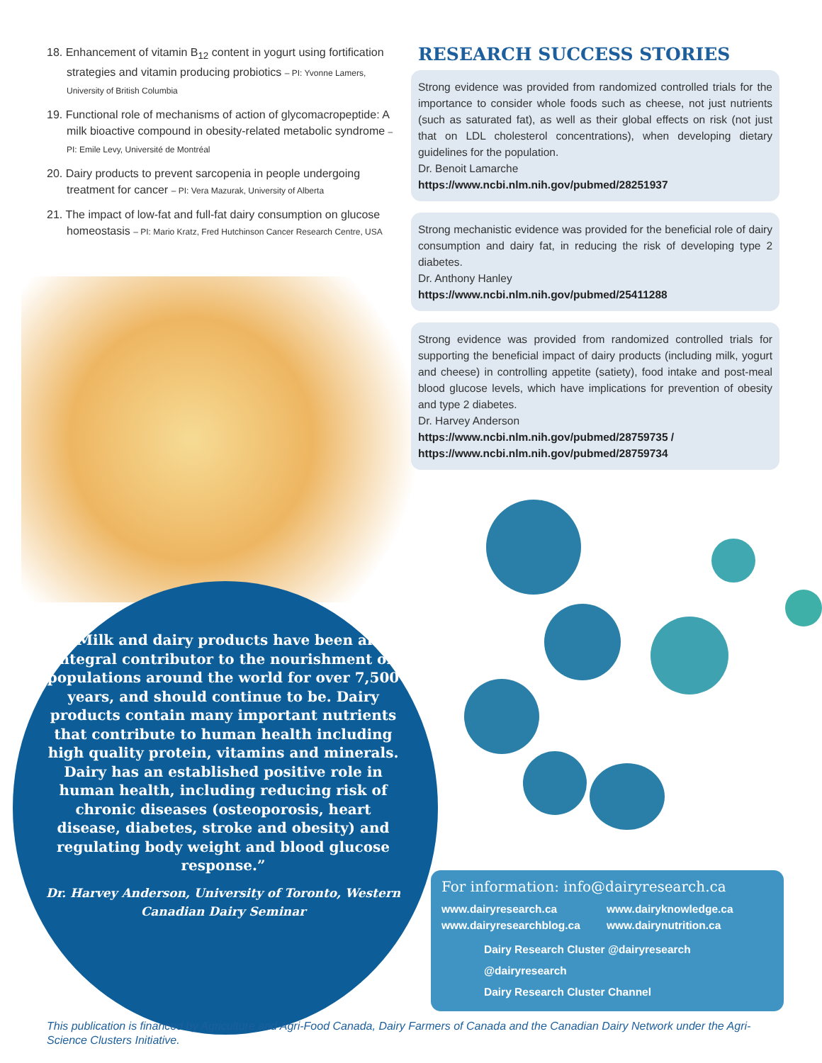18. Enhancement of vitamin B<sub>12</sub> content in yogurt using fortification strategies and vitamin producing probiotics – PI: Yvonne Lamers, University of British Columbia
19. Functional role of mechanisms of action of glycomacropeptide: A milk bioactive compound in obesity-related metabolic syndrome – PI: Emile Levy, Université de Montréal
20. Dairy products to prevent sarcopenia in people undergoing treatment for cancer – PI: Vera Mazurak, University of Alberta
21. The impact of low-fat and full-fat dairy consumption on glucose homeostasis – PI: Mario Kratz, Fred Hutchinson Cancer Research Centre, USA
RESEARCH SUCCESS STORIES
Strong evidence was provided from randomized controlled trials for the importance to consider whole foods such as cheese, not just nutrients (such as saturated fat), as well as their global effects on risk (not just that on LDL cholesterol concentrations), when developing dietary guidelines for the population.
Dr. Benoit Lamarche
https://www.ncbi.nlm.nih.gov/pubmed/28251937
Strong mechanistic evidence was provided for the beneficial role of dairy consumption and dairy fat, in reducing the risk of developing type 2 diabetes.
Dr. Anthony Hanley
https://www.ncbi.nlm.nih.gov/pubmed/25411288
Strong evidence was provided from randomized controlled trials for supporting the beneficial impact of dairy products (including milk, yogurt and cheese) in controlling appetite (satiety), food intake and post-meal blood glucose levels, which have implications for prevention of obesity and type 2 diabetes.
Dr. Harvey Anderson
https://www.ncbi.nlm.nih.gov/pubmed/28759735 /
https://www.ncbi.nlm.nih.gov/pubmed/28759734
“Milk and dairy products have been an integral contributor to the nourishment of populations around the world for over 7,500 years, and should continue to be. Dairy products contain many important nutrients that contribute to human health including high quality protein, vitamins and minerals. Dairy has an established positive role in human health, including reducing risk of chronic diseases (osteoporosis, heart disease, diabetes, stroke and obesity) and regulating body weight and blood glucose response.”
Dr. Harvey Anderson, University of Toronto, Western Canadian Dairy Seminar
For information: info@dairyresearch.ca
www.dairyresearch.ca www.dairyknowledge.ca www.dairyresearchblog.ca www.dairynutrition.ca
Dairy Research Cluster @dairyresearch
@dairyresearch
Dairy Research Cluster Channel
This publication is financed by Agriculture and Agri-Food Canada, Dairy Farmers of Canada and the Canadian Dairy Network under the Agri-Science Clusters Initiative.